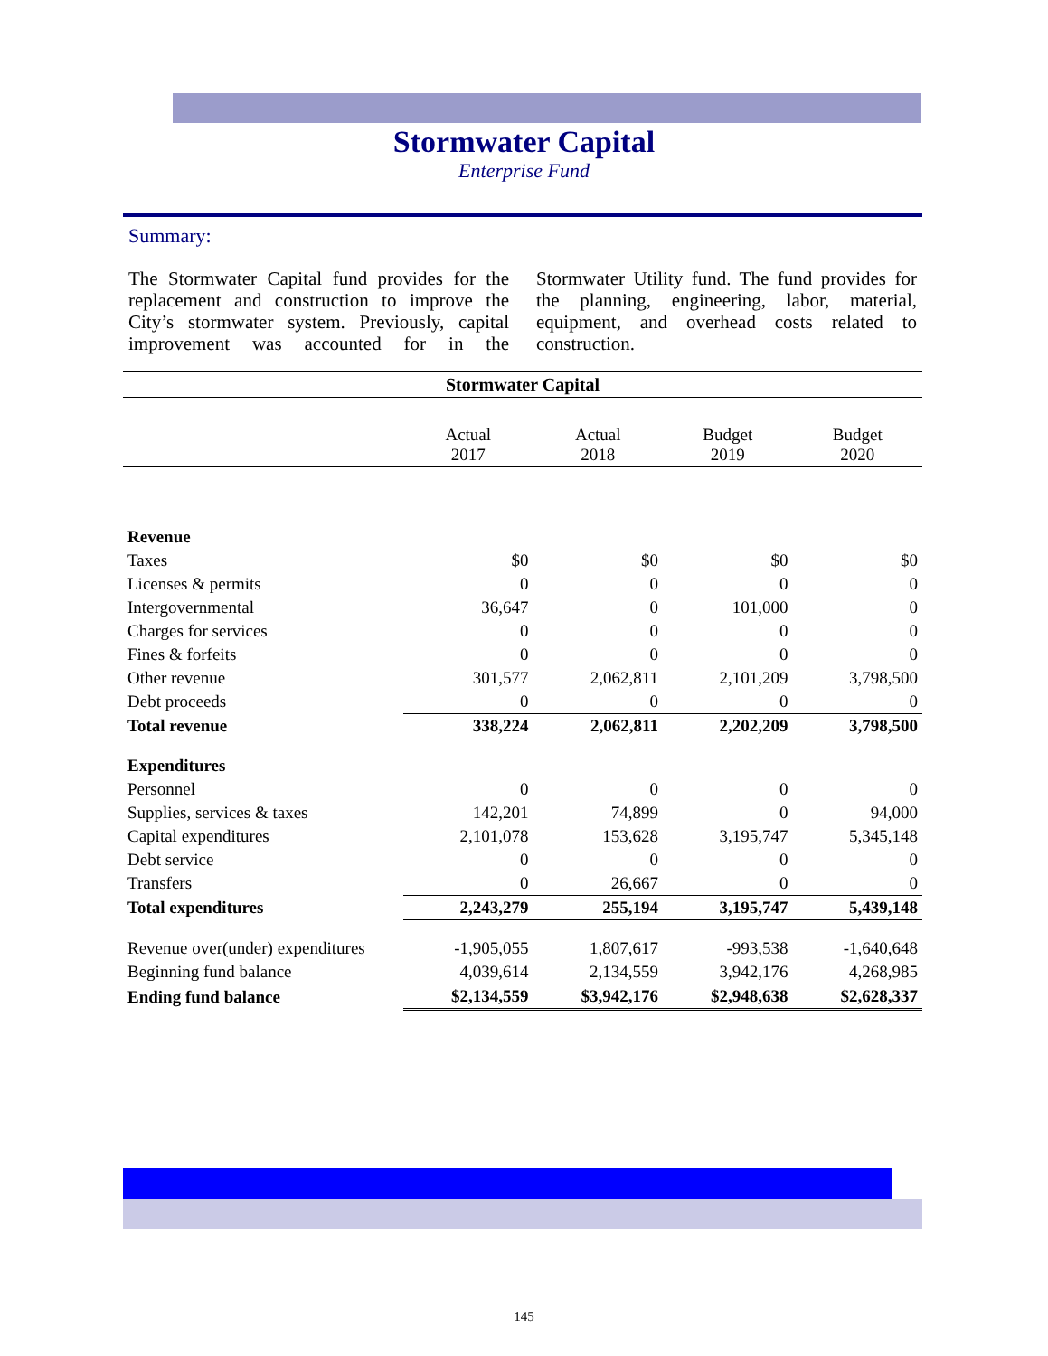Stormwater Capital
Enterprise Fund
Summary:
The Stormwater Capital fund provides for the replacement and construction to improve the City’s stormwater system. Previously, capital improvement was accounted for in the Stormwater Utility fund. The fund provides for the planning, engineering, labor, material, equipment, and overhead costs related to construction.
| Stormwater Capital | | | | |
| | Actual 2017 | Actual 2018 | Budget 2019 | Budget 2020 |
| Revenue | | | | |
| Taxes | $0 | $0 | $0 | $0 |
| Licenses & permits | 0 | 0 | 0 | 0 |
| Intergovernmental | 36,647 | 0 | 101,000 | 0 |
| Charges for services | 0 | 0 | 0 | 0 |
| Fines & forfeits | 0 | 0 | 0 | 0 |
| Other revenue | 301,577 | 2,062,811 | 2,101,209 | 3,798,500 |
| Debt proceeds | 0 | 0 | 0 | 0 |
| Total revenue | 338,224 | 2,062,811 | 2,202,209 | 3,798,500 |
| Expenditures | | | | |
| Personnel | 0 | 0 | 0 | 0 |
| Supplies, services & taxes | 142,201 | 74,899 | 0 | 94,000 |
| Capital expenditures | 2,101,078 | 153,628 | 3,195,747 | 5,345,148 |
| Debt service | 0 | 0 | 0 | 0 |
| Transfers | 0 | 26,667 | 0 | 0 |
| Total expenditures | 2,243,279 | 255,194 | 3,195,747 | 5,439,148 |
| Revenue over(under) expenditures | -1,905,055 | 1,807,617 | -993,538 | -1,640,648 |
| Beginning fund balance | 4,039,614 | 2,134,559 | 3,942,176 | 4,268,985 |
| Ending fund balance | $2,134,559 | $3,942,176 | $2,948,638 | $2,628,337 |
145